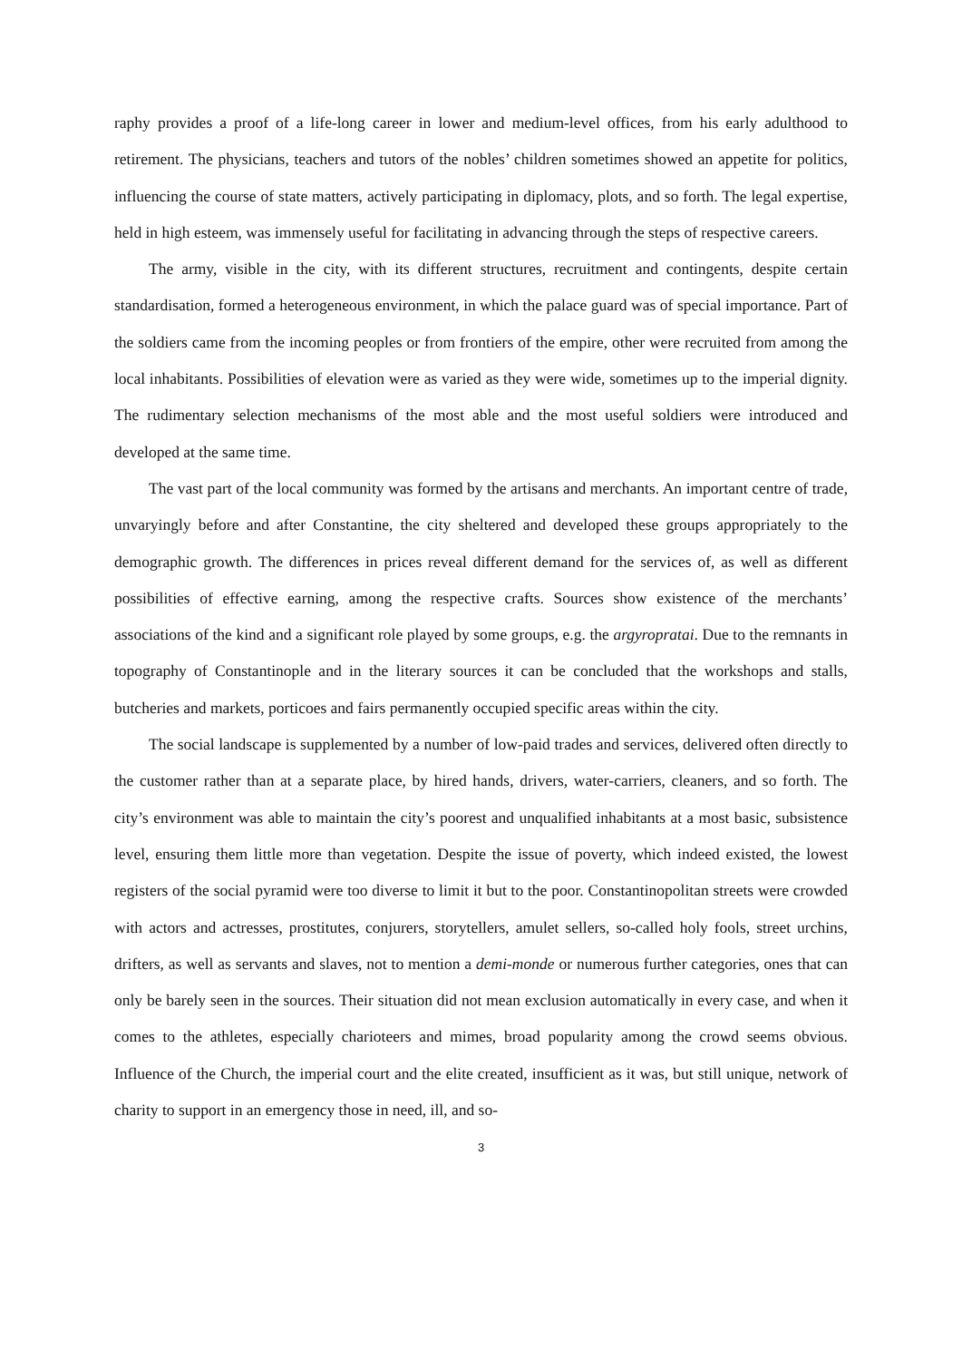raphy provides a proof of a life-long career in lower and medium-level offices, from his early adulthood to retirement. The physicians, teachers and tutors of the nobles’ children sometimes showed an appetite for politics, influencing the course of state matters, actively participating in diplomacy, plots, and so forth. The legal expertise, held in high esteem, was immensely useful for facilitating in advancing through the steps of respective careers.
The army, visible in the city, with its different structures, recruitment and contingents, despite certain standardisation, formed a heterogeneous environment, in which the palace guard was of special importance. Part of the soldiers came from the incoming peoples or from frontiers of the empire, other were recruited from among the local inhabitants. Possibilities of elevation were as varied as they were wide, sometimes up to the imperial dignity. The rudimentary selection mechanisms of the most able and the most useful soldiers were introduced and developed at the same time.
The vast part of the local community was formed by the artisans and merchants. An important centre of trade, unvaryingly before and after Constantine, the city sheltered and developed these groups appropriately to the demographic growth. The differences in prices reveal different demand for the services of, as well as different possibilities of effective earning, among the respective crafts. Sources show existence of the merchants’ associations of the kind and a significant role played by some groups, e.g. the argyropratai. Due to the remnants in topography of Constantinople and in the literary sources it can be concluded that the workshops and stalls, butcheries and markets, porticoes and fairs permanently occupied specific areas within the city.
The social landscape is supplemented by a number of low-paid trades and services, delivered often directly to the customer rather than at a separate place, by hired hands, drivers, water-carriers, cleaners, and so forth. The city’s environment was able to maintain the city’s poorest and unqualified inhabitants at a most basic, subsistence level, ensuring them little more than vegetation. Despite the issue of poverty, which indeed existed, the lowest registers of the social pyramid were too diverse to limit it but to the poor. Constantinopolitan streets were crowded with actors and actresses, prostitutes, conjurers, storytellers, amulet sellers, so-called holy fools, street urchins, drifters, as well as servants and slaves, not to mention a demi-monde or numerous further categories, ones that can only be barely seen in the sources. Their situation did not mean exclusion automatically in every case, and when it comes to the athletes, especially charioteers and mimes, broad popularity among the crowd seems obvious. Influence of the Church, the imperial court and the elite created, insufficient as it was, but still unique, network of charity to support in an emergency those in need, ill, and so-
3